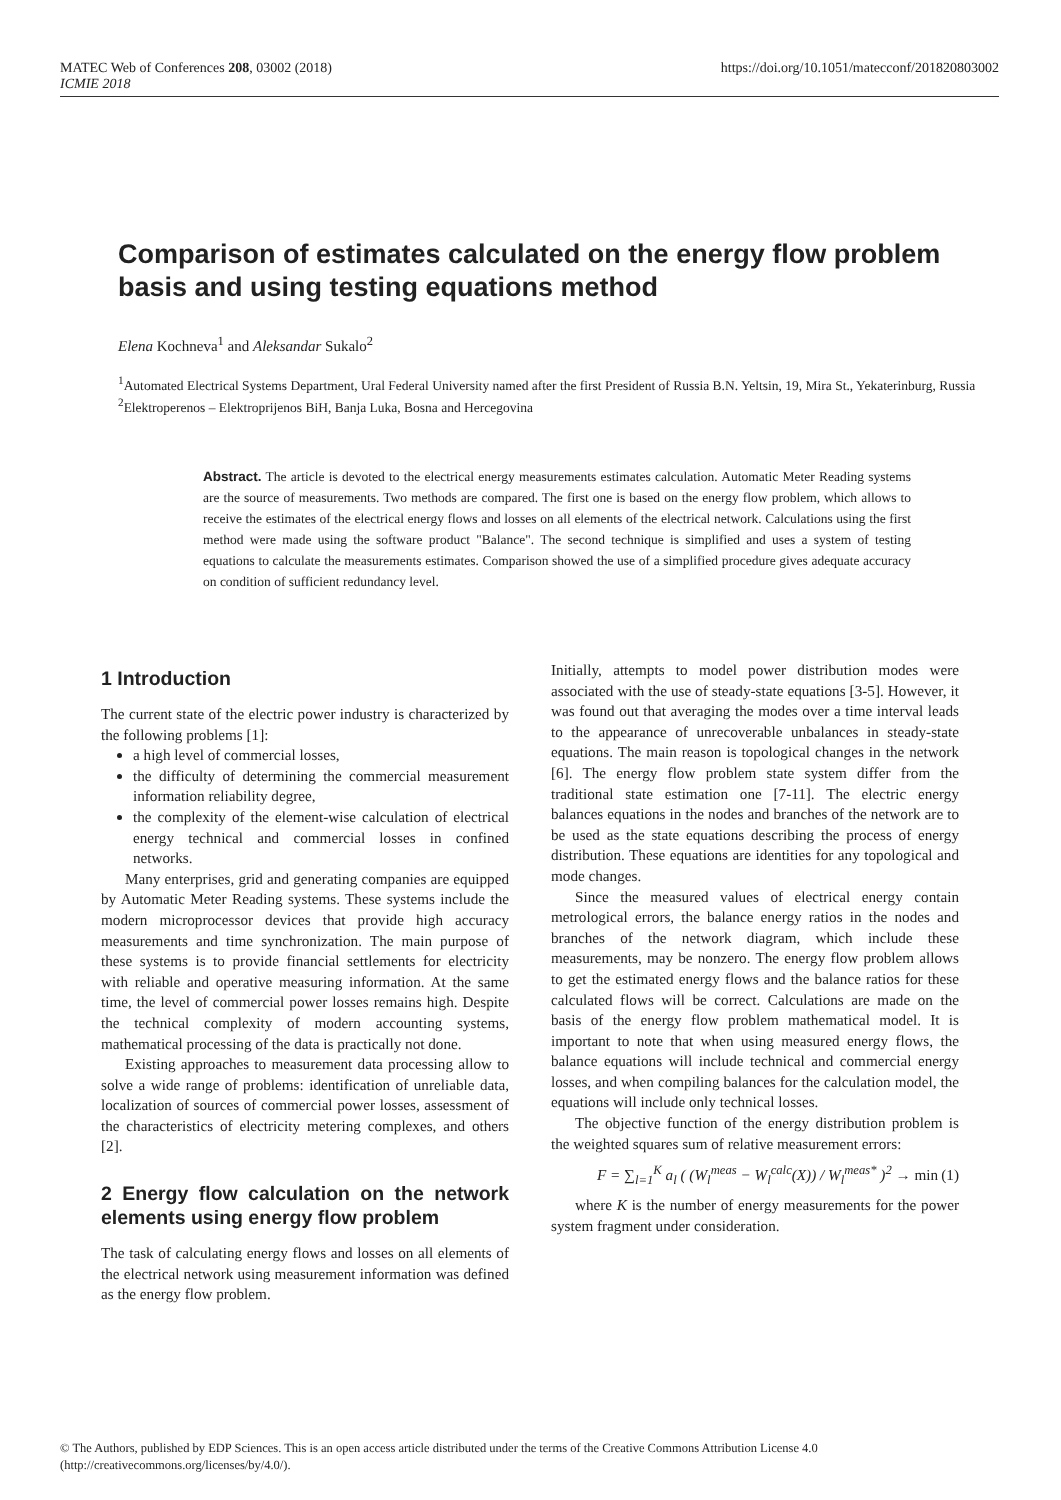MATEC Web of Conferences 208, 03002 (2018)
ICMIE 2018
https://doi.org/10.1051/matecconf/201820803002
Comparison of estimates calculated on the energy flow problem basis and using testing equations method
Elena Kochneva<sup>1</sup> and Aleksandar Sukalo<sup>2</sup>
<sup>1</sup> Automated Electrical Systems Department, Ural Federal University named after the first President of Russia B.N. Yeltsin, 19, Mira St., Yekaterinburg, Russia
<sup>2</sup> Elektroperenos – Elektroprijenos BiH, Banja Luka, Bosna and Hercegovina
Abstract. The article is devoted to the electrical energy measurements estimates calculation. Automatic Meter Reading systems are the source of measurements. Two methods are compared. The first one is based on the energy flow problem, which allows to receive the estimates of the electrical energy flows and losses on all elements of the electrical network. Calculations using the first method were made using the software product "Balance". The second technique is simplified and uses a system of testing equations to calculate the measurements estimates. Comparison showed the use of a simplified procedure gives adequate accuracy on condition of sufficient redundancy level.
1 Introduction
The current state of the electric power industry is characterized by the following problems [1]:
a high level of commercial losses,
the difficulty of determining the commercial measurement information reliability degree,
the complexity of the element-wise calculation of electrical energy technical and commercial losses in confined networks.
Many enterprises, grid and generating companies are equipped by Automatic Meter Reading systems. These systems include the modern microprocessor devices that provide high accuracy measurements and time synchronization. The main purpose of these systems is to provide financial settlements for electricity with reliable and operative measuring information. At the same time, the level of commercial power losses remains high. Despite the technical complexity of modern accounting systems, mathematical processing of the data is practically not done.
Existing approaches to measurement data processing allow to solve a wide range of problems: identification of unreliable data, localization of sources of commercial power losses, assessment of the characteristics of electricity metering complexes, and others [2].
2 Energy flow calculation on the network elements using energy flow problem
The task of calculating energy flows and losses on all elements of the electrical network using measurement information was defined as the energy flow problem.
Initially, attempts to model power distribution modes were associated with the use of steady-state equations [3-5]. However, it was found out that averaging the modes over a time interval leads to the appearance of unrecoverable unbalances in steady-state equations. The main reason is topological changes in the network [6]. The energy flow problem state system differ from the traditional state estimation one [7-11]. The electric energy balances equations in the nodes and branches of the network are to be used as the state equations describing the process of energy distribution. These equations are identities for any topological and mode changes.
Since the measured values of electrical energy contain metrological errors, the balance energy ratios in the nodes and branches of the network diagram, which include these measurements, may be nonzero. The energy flow problem allows to get the estimated energy flows and the balance ratios for these calculated flows will be correct. Calculations are made on the basis of the energy flow problem mathematical model. It is important to note that when using measured energy flows, the balance equations will include technical and commercial energy losses, and when compiling balances for the calculation model, the equations will include only technical losses.
The objective function of the energy distribution problem is the weighted squares sum of relative measurement errors:
F = ∑<sub>l=1</sub><sup>K</sup> a<sub>l</sub> ( (W<sub>l</sub><sup>meas</sup> − W<sub>l</sub><sup>calc</sup>(X)) / W<sub>l</sub><sup>meas*</sup> )<sup>2</sup> → min (1)
where K is the number of energy measurements for the power system fragment under consideration.
© The Authors, published by EDP Sciences. This is an open access article distributed under the terms of the Creative Commons Attribution License 4.0
(http://creativecommons.org/licenses/by/4.0/).